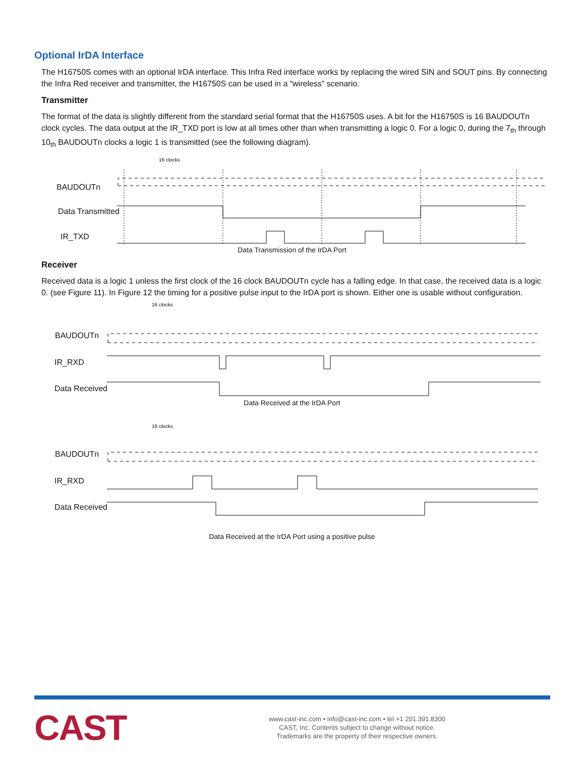Optional IrDA Interface
The H16750S comes with an optional IrDA interface. This Infra Red interface works by replacing the wired SIN and SOUT pins. By connecting the Infra Red receiver and transmitter, the H16750S can be used in a “wireless” scenario.
Transmitter
The format of the data is slightly different from the standard serial format that the H16750S uses. A bit for the H16750S is 16 BAUDOUTn clock cycles. The data output at the IR_TXD port is low at all times other than when transmitting a logic 0. For a logic 0, during the 7<sub>th</sub> through 10<sub>th</sub> BAUDOUTn clocks a logic 1 is transmitted (see the following diagram).
16 clocks
BAUDOUTn
Data Transmitted
IR_TXD
Data Transmission of the IrDA Port
Receiver
Received data is a logic 1 unless the first clock of the 16 clock BAUDOUTn cycle has a falling edge. In that case, the received data is a logic 0. (see Figure 11). In Figure 12 the timing for a positive pulse input to the IrDA port is shown. Either one is usable without configuration.
16 clocks
BAUDOUTn
IR_RXD
Data Received
Data Received at the IrDA Port
16 clocks
BAUDOUTn
IR_RXD
Data Received
Data Received at the IrDA Port using a positive pulse
CAST
www.cast-inc.com • info@cast-inc.com • tel +1 201.391.8300
CAST, Inc. Contents subject to change without notice.
Trademarks are the property of their respective owners.